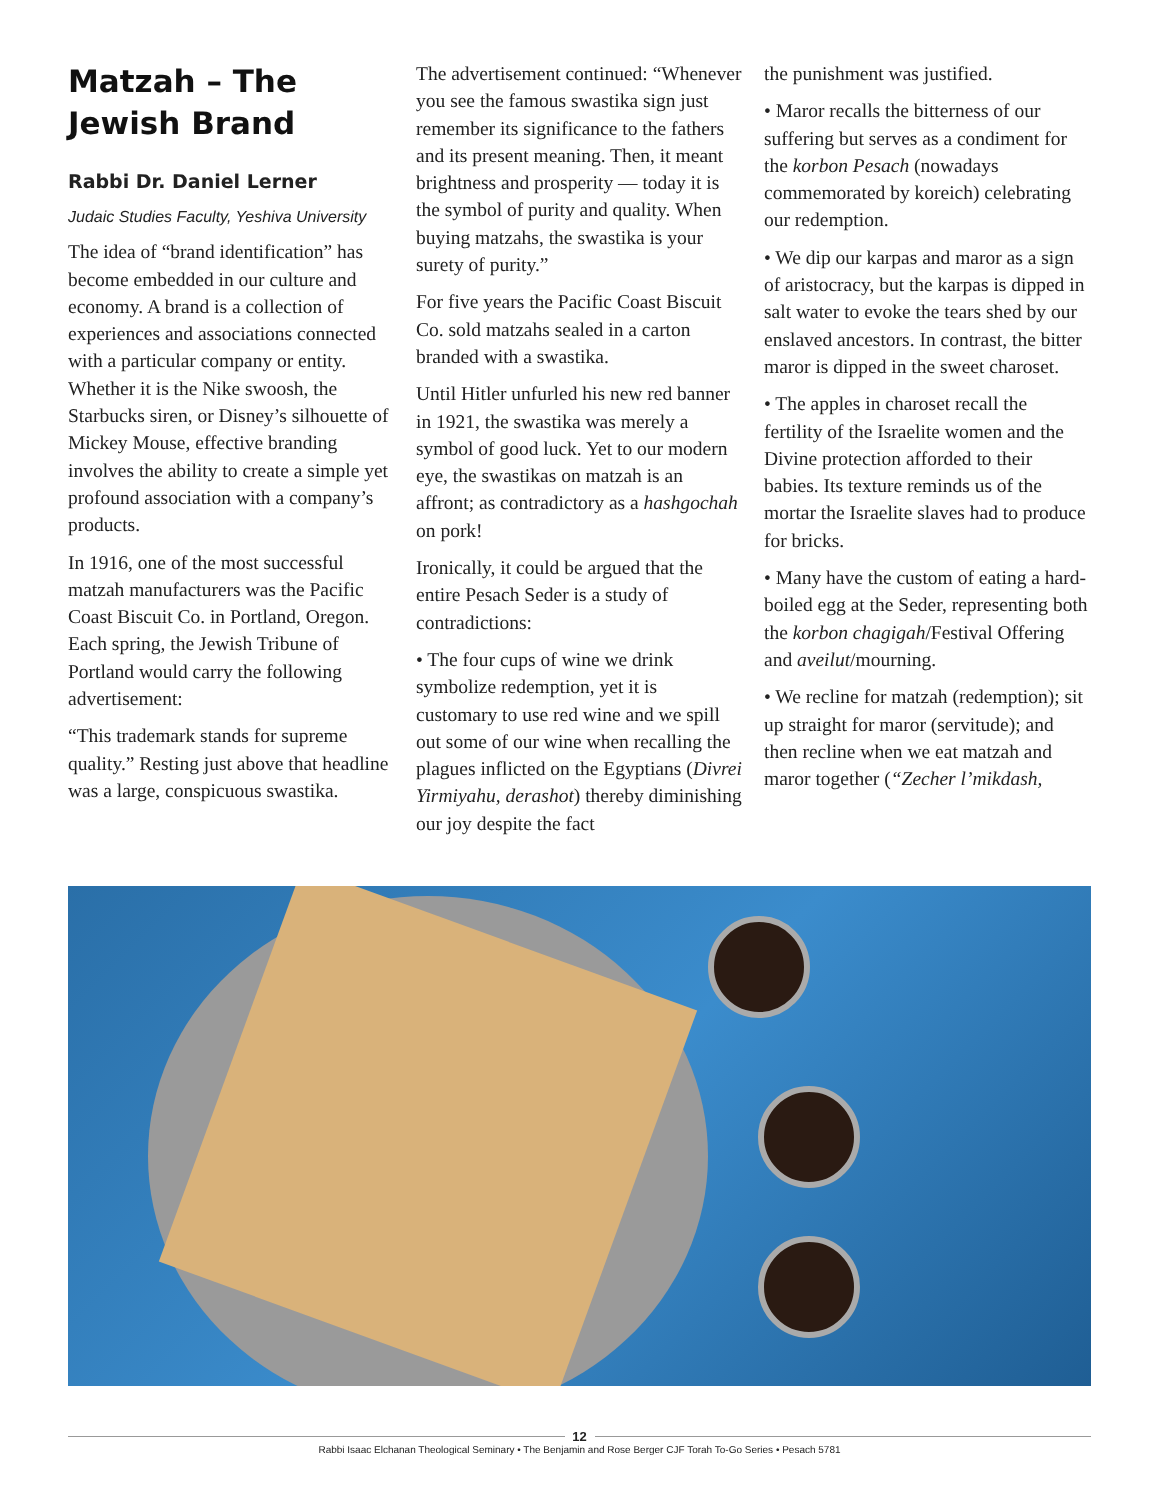Matzah – The Jewish Brand
Rabbi Dr. Daniel Lerner
Judaic Studies Faculty, Yeshiva University
The idea of “brand identification” has become embedded in our culture and economy. A brand is a collection of experiences and associations connected with a particular company or entity. Whether it is the Nike swoosh, the Starbucks siren, or Disney’s silhouette of Mickey Mouse, effective branding involves the ability to create a simple yet profound association with a company’s products.
In 1916, one of the most successful matzah manufacturers was the Pacific Coast Biscuit Co. in Portland, Oregon. Each spring, the Jewish Tribune of Portland would carry the following advertisement:
“This trademark stands for supreme quality.” Resting just above that headline was a large, conspicuous swastika.
The advertisement continued: “Whenever you see the famous swastika sign just remember its significance to the fathers and its present meaning. Then, it meant brightness and prosperity — today it is the symbol of purity and quality. When buying matzahs, the swastika is your surety of purity.”
For five years the Pacific Coast Biscuit Co. sold matzahs sealed in a carton branded with a swastika.
Until Hitler unfurled his new red banner in 1921, the swastika was merely a symbol of good luck. Yet to our modern eye, the swastikas on matzah is an affront; as contradictory as a hashgochah on pork!
Ironically, it could be argued that the entire Pesach Seder is a study of contradictions:
• The four cups of wine we drink symbolize redemption, yet it is customary to use red wine and we spill out some of our wine when recalling the plagues inflicted on the Egyptians (Divrei Yirmiyahu, derashot) thereby diminishing our joy despite the fact
the punishment was justified.
• Maror recalls the bitterness of our suffering but serves as a condiment for the korbon Pesach (nowadays commemorated by koreich) celebrating our redemption.
• We dip our karpas and maror as a sign of aristocracy, but the karpas is dipped in salt water to evoke the tears shed by our enslaved ancestors. In contrast, the bitter maror is dipped in the sweet charoset.
• The apples in charoset recall the fertility of the Israelite women and the Divine protection afforded to their babies. Its texture reminds us of the mortar the Israelite slaves had to produce for bricks.
• Many have the custom of eating a hard-boiled egg at the Seder, representing both the korbon chagigah/Festival Offering and aveilut/mourning.
• We recline for matzah (redemption); sit up straight for maror (servitude); and then recline when we eat matzah and maror together (“Zecher l’mikdash,
12
Rabbi Isaac Elchanan Theological Seminary • The Benjamin and Rose Berger CJF Torah To-Go Series • Pesach 5781